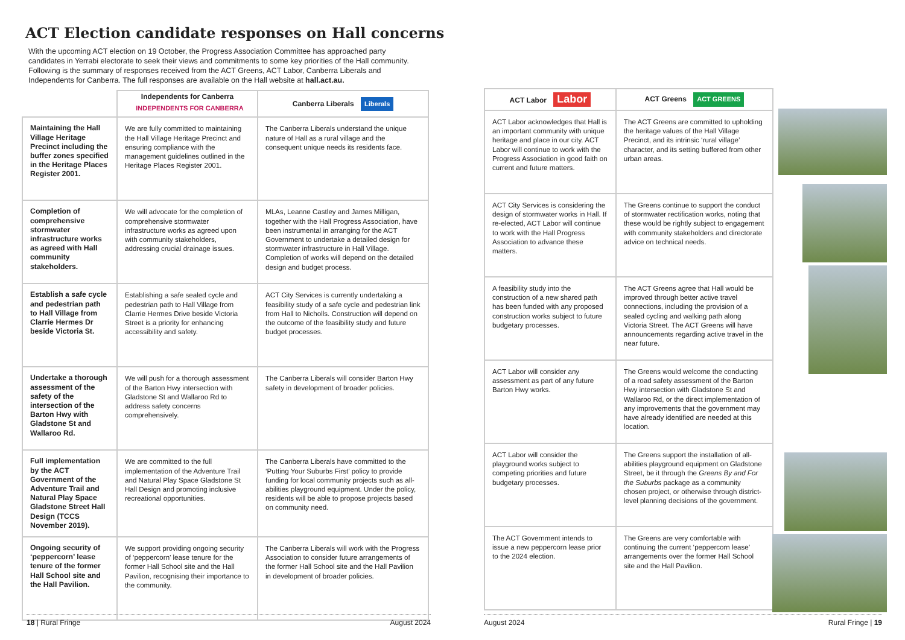ACT Election candidate responses on Hall concerns
With the upcoming ACT election on 19 October, the Progress Association Committee has approached party candidates in Yerrabi electorate to seek their views and commitments to some key priorities of the Hall community. Following is the summary of responses received from the ACT Greens, ACT Labor, Canberra Liberals and Independents for Canberra. The full responses are available on the Hall website at hall.act.au.
| | Independents for Canberra INDEPENDENTS FOR CANBERRA | Canberra Liberals Liberals |
| --- | --- | --- |
| Maintaining the Hall Village Heritage Precinct including the buffer zones specified in the Heritage Places Register 2001. | We are fully committed to maintaining the Hall Village Heritage Precinct and ensuring compliance with the management guidelines outlined in the Heritage Places Register 2001. | The Canberra Liberals understand the unique nature of Hall as a rural village and the consequent unique needs its residents face. |
| Completion of comprehensive stormwater infrastructure works as agreed with Hall community stakeholders. | We will advocate for the completion of comprehensive stormwater infrastructure works as agreed upon with community stakeholders, addressing crucial drainage issues. | MLAs, Leanne Castley and James Milligan, together with the Hall Progress Association, have been instrumental in arranging for the ACT Government to undertake a detailed design for stormwater infrastructure in Hall Village. Completion of works will depend on the detailed design and budget process. |
| Establish a safe cycle and pedestrian path to Hall Village from Clarrie Hermes Dr beside Victoria St. | Establishing a safe sealed cycle and pedestrian path to Hall Village from Clarrie Hermes Drive beside Victoria Street is a priority for enhancing accessibility and safety. | ACT City Services is currently undertaking a feasibility study of a safe cycle and pedestrian link from Hall to Nicholls. Construction will depend on the outcome of the feasibility study and future budget processes. |
| Undertake a thorough assessment of the safety of the intersection of the Barton Hwy with Gladstone St and Wallaroo Rd. | We will push for a thorough assessment of the Barton Hwy intersection with Gladstone St and Wallaroo Rd to address safety concerns comprehensively. | The Canberra Liberals will consider Barton Hwy safety in development of broader policies. |
| Full implementation by the ACT Government of the Adventure Trail and Natural Play Space Gladstone Street Hall Design (TCCS November 2019). | We are committed to the full implementation of the Adventure Trail and Natural Play Space Gladstone St Hall Design and promoting inclusive recreational opportunities. | The Canberra Liberals have committed to the ‘Putting Your Suburbs First’ policy to provide funding for local community projects such as all-abilities playground equipment. Under the policy, residents will be able to propose projects based on community need. |
| Ongoing security of ‘peppercorn’ lease tenure of the former Hall School site and the Hall Pavilion. | We support providing ongoing security of ‘peppercorn’ lease tenure for the former Hall School site and the Hall Pavilion, recognising their importance to the community. | The Canberra Liberals will work with the Progress Association to consider future arrangements of the former Hall School site and the Hall Pavilion in development of broader policies. |
18 | Rural Fringe August 2024
| ACT Labor Labor | ACT Greens ACT GREENS |
| --- | --- |
| ACT Labor acknowledges that Hall is an important community with unique heritage and place in our city. ACT Labor will continue to work with the Progress Association in good faith on current and future matters. | The ACT Greens are committed to upholding the heritage values of the Hall Village Precinct, and its intrinsic ‘rural village’ character, and its setting buffered from other urban areas. |
| ACT City Services is considering the design of stormwater works in Hall. If re-elected, ACT Labor will continue to work with the Hall Progress Association to advance these matters. | The Greens continue to support the conduct of stormwater rectification works, noting that these would be rightly subject to engagement with community stakeholders and directorate advice on technical needs. |
| A feasibility study into the construction of a new shared path has been funded with any proposed construction works subject to future budgetary processes. | The ACT Greens agree that Hall would be improved through better active travel connections, including the provision of a sealed cycling and walking path along Victoria Street. The ACT Greens will have announcements regarding active travel in the near future. |
| ACT Labor will consider any assessment as part of any future Barton Hwy works. | The Greens would welcome the conducting of a road safety assessment of the Barton Hwy intersection with Gladstone St and Wallaroo Rd, or the direct implementation of any improvements that the government may have already identified are needed at this location. |
| ACT Labor will consider the playground works subject to competing priorities and future budgetary processes. | The Greens support the installation of all-abilities playground equipment on Gladstone Street, be it through the Greens By and For the Suburbs package as a community chosen project, or otherwise through district-level planning decisions of the government. |
| The ACT Government intends to issue a new peppercorn lease prior to the 2024 election. | The Greens are very comfortable with continuing the current ‘peppercorn lease’ arrangements over the former Hall School site and the Hall Pavilion. |
August 2024 Rural Fringe | 19